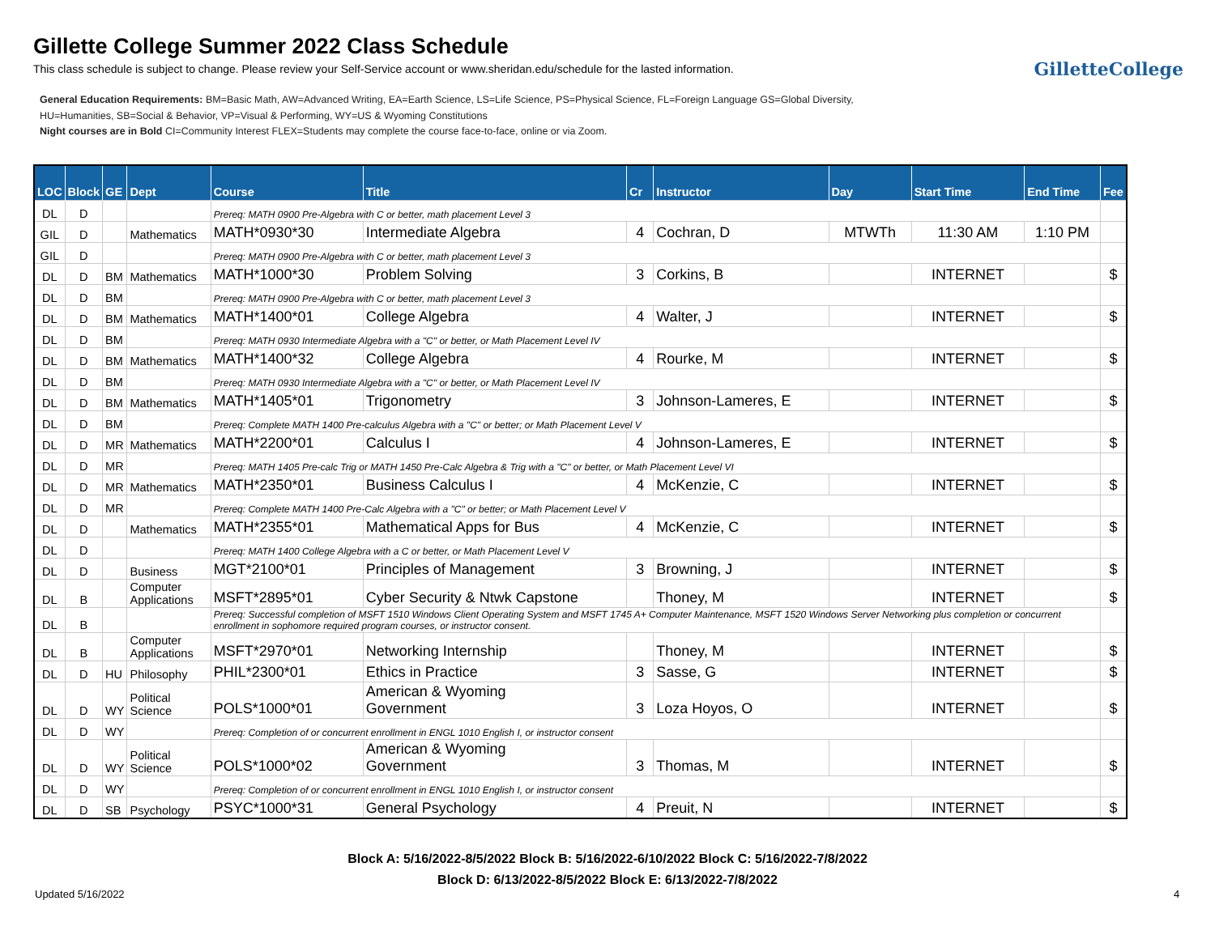Gillette College Summer 2022 Class Schedule
This class schedule is subject to change. Please review your Self-Service account or www.sheridan.edu/schedule for the lasted information.
GilletteCollege
General Education Requirements: BM=Basic Math, AW=Advanced Writing, EA=Earth Science, LS=Life Science, PS=Physical Science, FL=Foreign Language GS=Global Diversity,
HU=Humanities, SB=Social & Behavior, VP=Visual & Performing, WY=US & Wyoming Constitutions
Night courses are in Bold CI=Community Interest FLEX=Students may complete the course face-to-face, online or via Zoom.
| LOC | Block | GE | Dept | Course | Title | Cr | Instructor | Day | Start Time | End Time | Fee |
| --- | --- | --- | --- | --- | --- | --- | --- | --- | --- | --- | --- |
| DL | D | | | Prereq: MATH 0900 Pre-Algebra with C or better, math placement Level 3 | | | | | | | |
| GIL | D | | Mathematics | MATH*0930*30 | Intermediate Algebra | 4 | Cochran, D | MTWTh | 11:30 AM | 1:10 PM | |
| GIL | D | | | Prereq: MATH 0900 Pre-Algebra with C or better, math placement Level 3 | | | | | | | |
| DL | D | BM | Mathematics | MATH*1000*30 | Problem Solving | 3 | Corkins, B | | INTERNET | | $ |
| DL | D | BM | | Prereq: MATH 0900 Pre-Algebra with C or better, math placement Level 3 | | | | | | | |
| DL | D | BM | Mathematics | MATH*1400*01 | College Algebra | 4 | Walter, J | | INTERNET | | $ |
| DL | D | BM | | Prereq: MATH 0930 Intermediate Algebra with a "C" or better, or Math Placement Level IV | | | | | | | |
| DL | D | BM | Mathematics | MATH*1400*32 | College Algebra | 4 | Rourke, M | | INTERNET | | $ |
| DL | D | BM | | Prereq: MATH 0930 Intermediate Algebra with a "C" or better, or Math Placement Level IV | | | | | | | |
| DL | D | BM | Mathematics | MATH*1405*01 | Trigonometry | 3 | Johnson-Lameres, E | | INTERNET | | $ |
| DL | D | BM | | Prereq: Complete MATH 1400 Pre-calculus Algebra with a "C" or better; or Math Placement Level V | | | | | | | |
| DL | D | MR | Mathematics | MATH*2200*01 | Calculus I | 4 | Johnson-Lameres, E | | INTERNET | | $ |
| DL | D | MR | | Prereq: MATH 1405 Pre-calc Trig or MATH 1450 Pre-Calc Algebra & Trig with a "C" or better, or Math Placement Level VI | | | | | | | |
| DL | D | MR | Mathematics | MATH*2350*01 | Business Calculus I | 4 | McKenzie, C | | INTERNET | | $ |
| DL | D | MR | | Prereq: Complete MATH 1400 Pre-Calc Algebra with a "C" or better; or Math Placement Level V | | | | | | | |
| DL | D | | Mathematics | MATH*2355*01 | Mathematical Apps for Bus | 4 | McKenzie, C | | INTERNET | | $ |
| DL | D | | | Prereq: MATH 1400 College Algebra with a C or better, or Math Placement Level V | | | | | | | |
| DL | D | | Business | MGT*2100*01 | Principles of Management | 3 | Browning, J | | INTERNET | | $ |
| DL | B | | Computer Applications | MSFT*2895*01 | Cyber Security & Ntwk Capstone | | Thoney, M | | INTERNET | | $ |
| DL | B | | | Prereq: Successful completion of MSFT 1510 Windows Client Operating System and MSFT 1745 A+ Computer Maintenance, MSFT 1520 Windows Server Networking plus completion or concurrent enrollment in sophomore required program courses, or instructor consent. | | | | | | | |
| DL | B | | Computer Applications | MSFT*2970*01 | Networking Internship | | Thoney, M | | INTERNET | | $ |
| DL | D | HU | Philosophy | PHIL*2300*01 | Ethics in Practice | 3 | Sasse, G | | INTERNET | | $ |
| DL | D | WY | Political Science | POLS*1000*01 | American & Wyoming Government | 3 | Loza Hoyos, O | | INTERNET | | $ |
| DL | D | WY | | Prereq: Completion of or concurrent enrollment in ENGL 1010 English I, or instructor consent | | | | | | | |
| DL | D | WY | Political Science | POLS*1000*02 | American & Wyoming Government | 3 | Thomas, M | | INTERNET | | $ |
| DL | D | WY | | Prereq: Completion of or concurrent enrollment in ENGL 1010 English I, or instructor consent | | | | | | | |
| DL | D | SB | Psychology | PSYC*1000*31 | General Psychology | 4 | Preuit, N | | INTERNET | | $ |
Block A: 5/16/2022-8/5/2022 Block B: 5/16/2022-6/10/2022 Block C: 5/16/2022-7/8/2022
Block D: 6/13/2022-8/5/2022 Block E: 6/13/2022-7/8/2022
Updated 5/16/2022 4